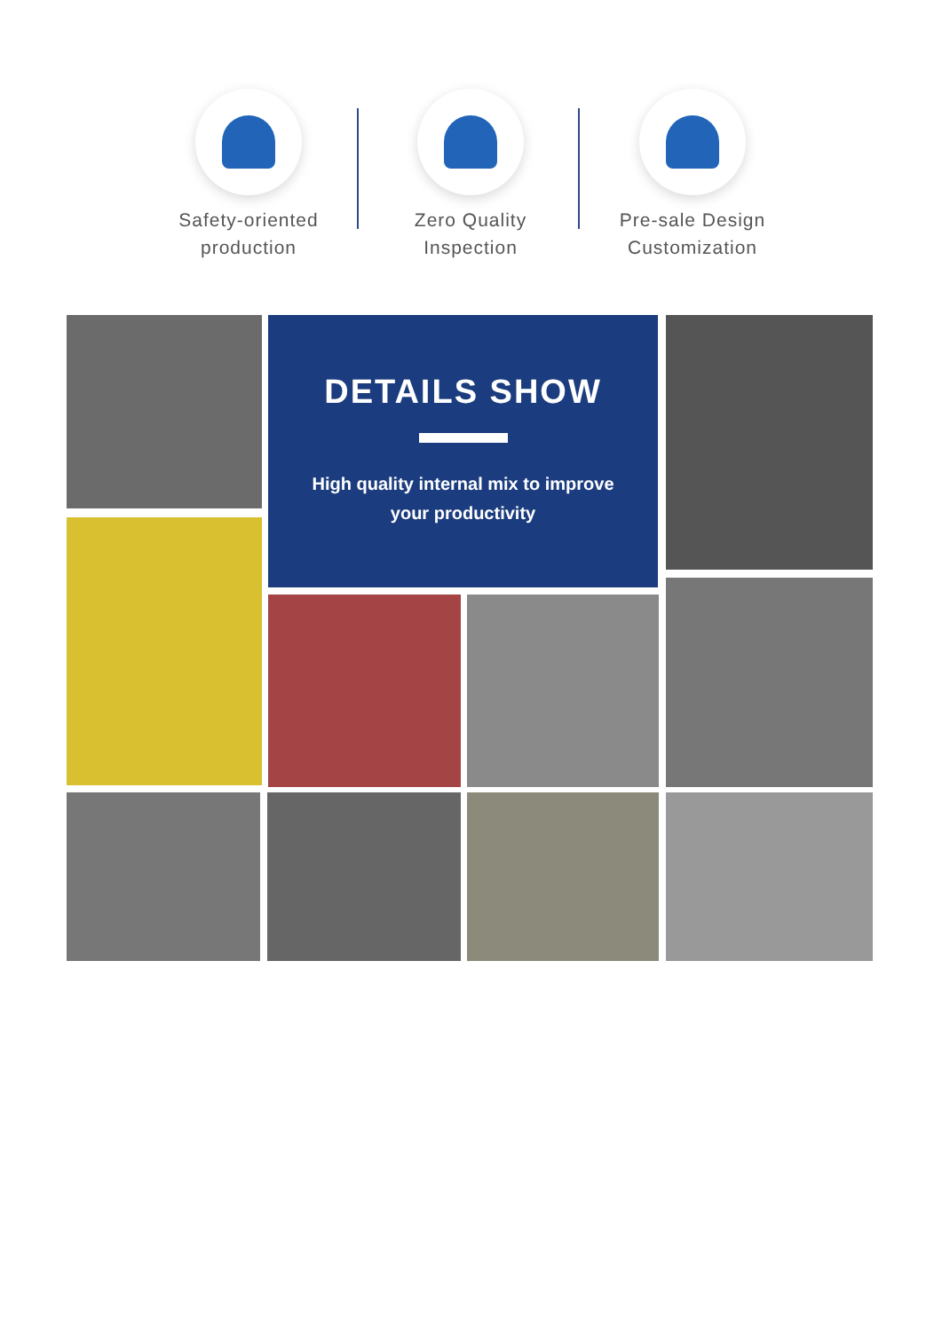Safety-oriented
production
Zero Quality
Inspection
Pre-sale Design
Customization
DETAILS SHOW
High quality internal mix to improve
your productivity